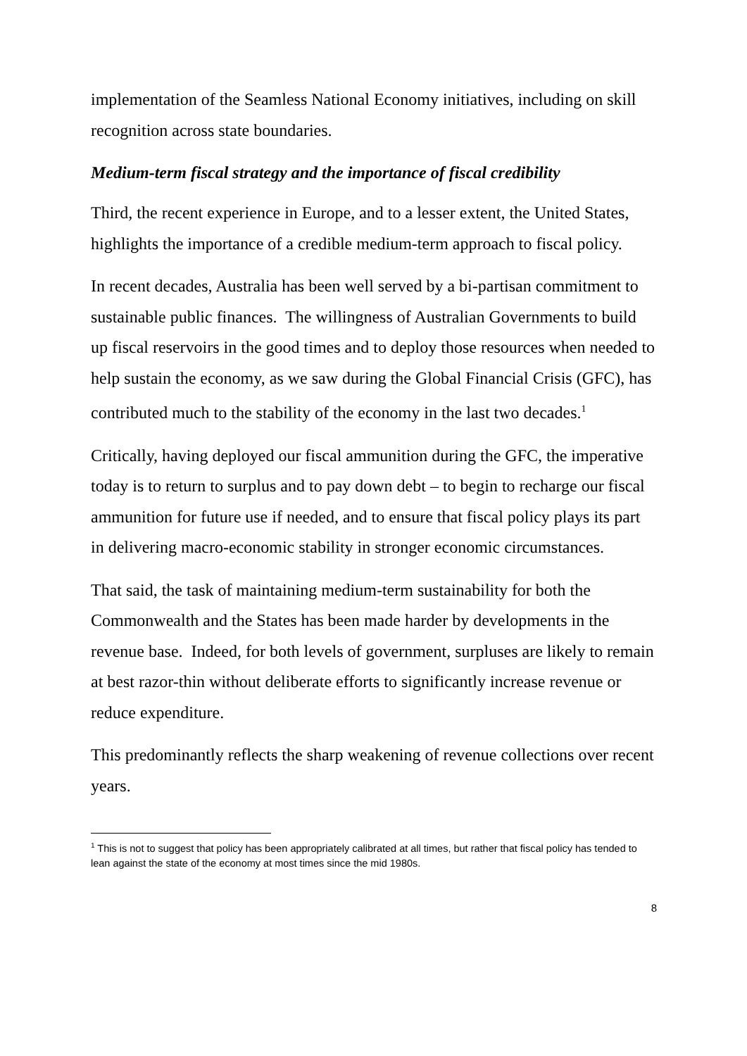implementation of the Seamless National Economy initiatives, including on skill recognition across state boundaries.
Medium-term fiscal strategy and the importance of fiscal credibility
Third, the recent experience in Europe, and to a lesser extent, the United States, highlights the importance of a credible medium-term approach to fiscal policy.
In recent decades, Australia has been well served by a bi-partisan commitment to sustainable public finances. The willingness of Australian Governments to build up fiscal reservoirs in the good times and to deploy those resources when needed to help sustain the economy, as we saw during the Global Financial Crisis (GFC), has contributed much to the stability of the economy in the last two decades.<sup>1</sup>
Critically, having deployed our fiscal ammunition during the GFC, the imperative today is to return to surplus and to pay down debt – to begin to recharge our fiscal ammunition for future use if needed, and to ensure that fiscal policy plays its part in delivering macro-economic stability in stronger economic circumstances.
That said, the task of maintaining medium-term sustainability for both the Commonwealth and the States has been made harder by developments in the revenue base. Indeed, for both levels of government, surpluses are likely to remain at best razor-thin without deliberate efforts to significantly increase revenue or reduce expenditure.
This predominantly reflects the sharp weakening of revenue collections over recent years.
<sup>1</sup> This is not to suggest that policy has been appropriately calibrated at all times, but rather that fiscal policy has tended to lean against the state of the economy at most times since the mid 1980s.
8